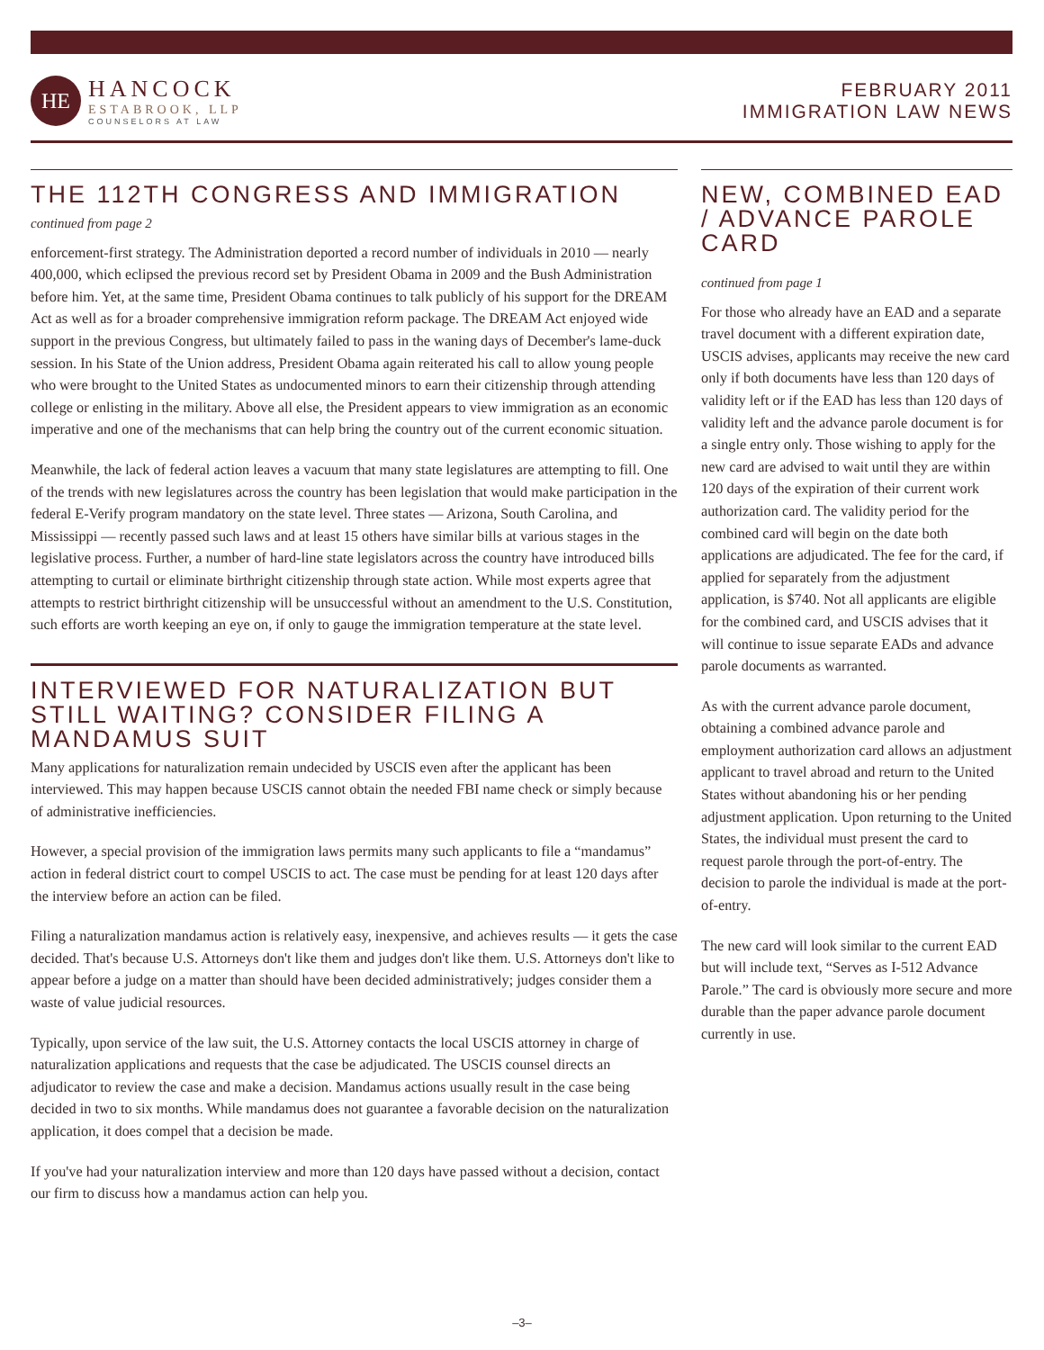HE
HANCOCK
ESTABROOK, LLP
COUNSELORS AT LAW
FEBRUARY 2011
IMMIGRATION LAW NEWS
THE 112TH CONGRESS AND IMMIGRATION
continued from page 2
enforcement-first strategy. The Administration deported a record number of individuals in 2010 — nearly 400,000, which eclipsed the previous record set by President Obama in 2009 and the Bush Administration before him. Yet, at the same time, President Obama continues to talk publicly of his support for the DREAM Act as well as for a broader comprehensive immigration reform package. The DREAM Act enjoyed wide support in the previous Congress, but ultimately failed to pass in the waning days of December's lame-duck session. In his State of the Union address, President Obama again reiterated his call to allow young people who were brought to the United States as undocumented minors to earn their citizenship through attending college or enlisting in the military. Above all else, the President appears to view immigration as an economic imperative and one of the mechanisms that can help bring the country out of the current economic situation.
Meanwhile, the lack of federal action leaves a vacuum that many state legislatures are attempting to fill. One of the trends with new legislatures across the country has been legislation that would make participation in the federal E-Verify program mandatory on the state level. Three states — Arizona, South Carolina, and Mississippi — recently passed such laws and at least 15 others have similar bills at various stages in the legislative process. Further, a number of hard-line state legislators across the country have introduced bills attempting to curtail or eliminate birthright citizenship through state action. While most experts agree that attempts to restrict birthright citizenship will be unsuccessful without an amendment to the U.S. Constitution, such efforts are worth keeping an eye on, if only to gauge the immigration temperature at the state level.
INTERVIEWED FOR NATURALIZATION BUT STILL WAITING? CONSIDER FILING A MANDAMUS SUIT
Many applications for naturalization remain undecided by USCIS even after the applicant has been interviewed. This may happen because USCIS cannot obtain the needed FBI name check or simply because of administrative inefficiencies.
However, a special provision of the immigration laws permits many such applicants to file a “mandamus” action in federal district court to compel USCIS to act. The case must be pending for at least 120 days after the interview before an action can be filed.
Filing a naturalization mandamus action is relatively easy, inexpensive, and achieves results — it gets the case decided. That's because U.S. Attorneys don't like them and judges don't like them. U.S. Attorneys don't like to appear before a judge on a matter than should have been decided administratively; judges consider them a waste of value judicial resources.
Typically, upon service of the law suit, the U.S. Attorney contacts the local USCIS attorney in charge of naturalization applications and requests that the case be adjudicated. The USCIS counsel directs an adjudicator to review the case and make a decision. Mandamus actions usually result in the case being decided in two to six months. While mandamus does not guarantee a favorable decision on the naturalization application, it does compel that a decision be made.
If you've had your naturalization interview and more than 120 days have passed without a decision, contact our firm to discuss how a mandamus action can help you.
NEW, COMBINED EAD / ADVANCE PAROLE CARD
continued from page 1
For those who already have an EAD and a separate travel document with a different expiration date, USCIS advises, applicants may receive the new card only if both documents have less than 120 days of validity left or if the EAD has less than 120 days of validity left and the advance parole document is for a single entry only. Those wishing to apply for the new card are advised to wait until they are within 120 days of the expiration of their current work authorization card. The validity period for the combined card will begin on the date both applications are adjudicated. The fee for the card, if applied for separately from the adjustment application, is $740. Not all applicants are eligible for the combined card, and USCIS advises that it will continue to issue separate EADs and advance parole documents as warranted.
As with the current advance parole document, obtaining a combined advance parole and employment authorization card allows an adjustment applicant to travel abroad and return to the United States without abandoning his or her pending adjustment application. Upon returning to the United States, the individual must present the card to request parole through the port-of-entry. The decision to parole the individual is made at the port-of-entry.
The new card will look similar to the current EAD but will include text, “Serves as I-512 Advance Parole.” The card is obviously more secure and more durable than the paper advance parole document currently in use.
–3–